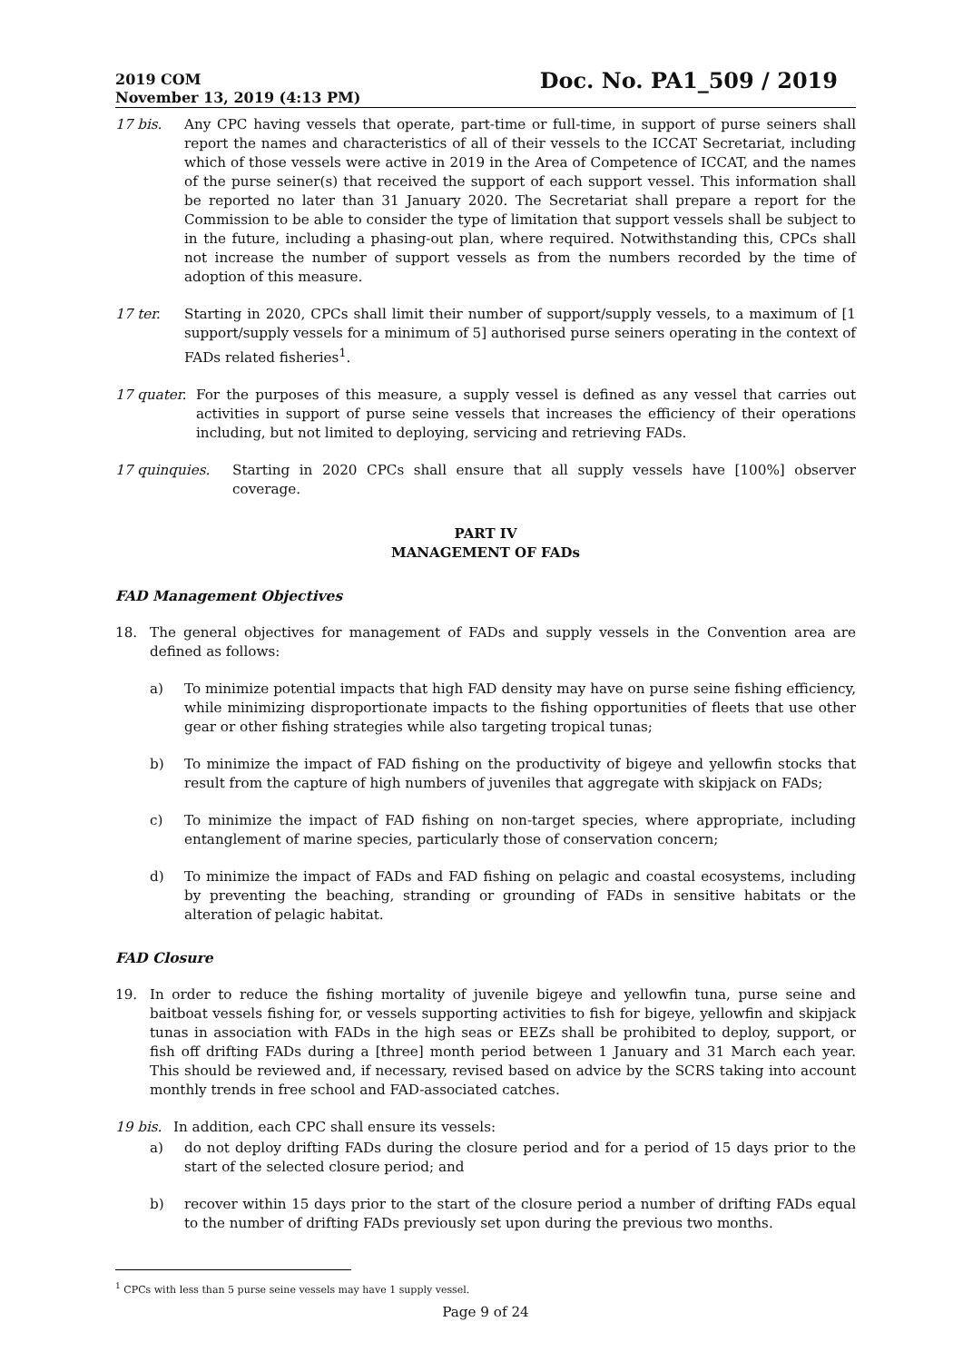2019 COM
November 13, 2019 (4:13 PM)
Doc. No. PA1_509 / 2019
17 bis. Any CPC having vessels that operate, part-time or full-time, in support of purse seiners shall report the names and characteristics of all of their vessels to the ICCAT Secretariat, including which of those vessels were active in 2019 in the Area of Competence of ICCAT, and the names of the purse seiner(s) that received the support of each support vessel. This information shall be reported no later than 31 January 2020. The Secretariat shall prepare a report for the Commission to be able to consider the type of limitation that support vessels shall be subject to in the future, including a phasing-out plan, where required. Notwithstanding this, CPCs shall not increase the number of support vessels as from the numbers recorded by the time of adoption of this measure.
17 ter. Starting in 2020, CPCs shall limit their number of support/supply vessels, to a maximum of [1 support/supply vessels for a minimum of 5] authorised purse seiners operating in the context of FADs related fisheries<sup>1</sup>.
17 quater. For the purposes of this measure, a supply vessel is defined as any vessel that carries out activities in support of purse seine vessels that increases the efficiency of their operations including, but not limited to deploying, servicing and retrieving FADs.
17 quinquies. Starting in 2020 CPCs shall ensure that all supply vessels have [100%] observer coverage.
PART IV
MANAGEMENT OF FADs
FAD Management Objectives
18. The general objectives for management of FADs and supply vessels in the Convention area are defined as follows:
a) To minimize potential impacts that high FAD density may have on purse seine fishing efficiency, while minimizing disproportionate impacts to the fishing opportunities of fleets that use other gear or other fishing strategies while also targeting tropical tunas;
b) To minimize the impact of FAD fishing on the productivity of bigeye and yellowfin stocks that result from the capture of high numbers of juveniles that aggregate with skipjack on FADs;
c) To minimize the impact of FAD fishing on non-target species, where appropriate, including entanglement of marine species, particularly those of conservation concern;
d) To minimize the impact of FADs and FAD fishing on pelagic and coastal ecosystems, including by preventing the beaching, stranding or grounding of FADs in sensitive habitats or the alteration of pelagic habitat.
FAD Closure
19. In order to reduce the fishing mortality of juvenile bigeye and yellowfin tuna, purse seine and baitboat vessels fishing for, or vessels supporting activities to fish for bigeye, yellowfin and skipjack tunas in association with FADs in the high seas or EEZs shall be prohibited to deploy, support, or fish off drifting FADs during a [three] month period between 1 January and 31 March each year. This should be reviewed and, if necessary, revised based on advice by the SCRS taking into account monthly trends in free school and FAD-associated catches.
19 bis. In addition, each CPC shall ensure its vessels:
a) do not deploy drifting FADs during the closure period and for a period of 15 days prior to the start of the selected closure period; and
b) recover within 15 days prior to the start of the closure period a number of drifting FADs equal to the number of drifting FADs previously set upon during the previous two months.
<sup>1</sup> CPCs with less than 5 purse seine vessels may have 1 supply vessel.
Page 9 of 24